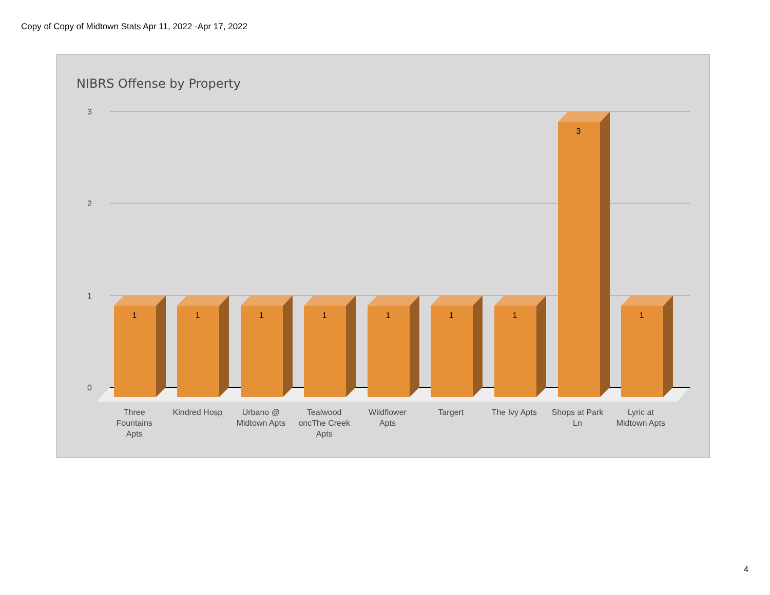Copy of Copy of Midtown Stats Apr 11, 2022 -Apr 17, 2022
NIBRS Offense by Property
3
2
1
0
1
1
1
1
1
1
1
3
1
Three
Fountains
Apts
Kindred Hosp Urbano @
Midtown Apts
Tealwood
oncThe Creek
Apts
Wildflower
Apts
Targert The Ivy Apts Shops at Park
Ln
Lyric at
Midtown Apts
4